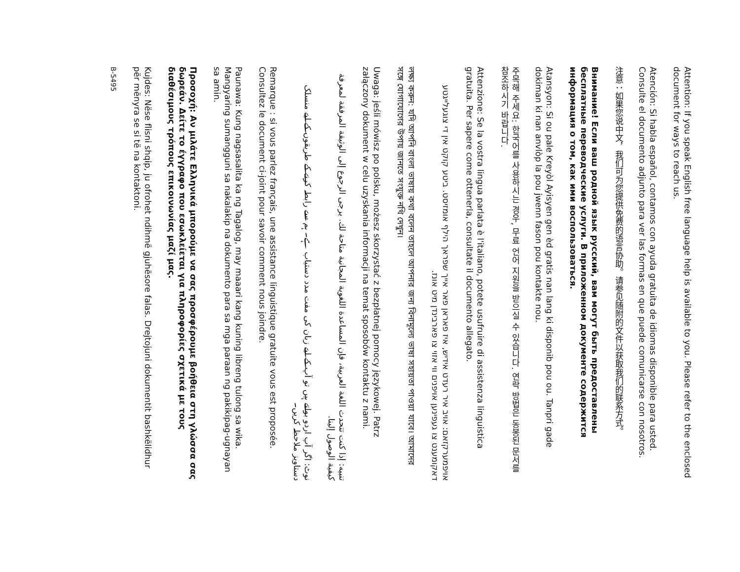Attention: If you speak English free language help is available to you. Please refer to the enclosed document for ways to reach us.
Atención: Si habla español, contamos con ayuda gratuita de idiomas disponible para usted. Consulte el documento adjunto para ver las formas en que puede comunicarse con nosotros.
注意：如果您说中文，我们可为您提供免费的语言协助。请参见随附的文件以获取我们的联系方式。
Внимание! Если ваш родной язык русский, вам могут быть предоставлены бесплатные переводческие услуги. В приложенном документе содержится информация о том, как ими воспользоваться.
Atansyon: Si ou pale Kreyòl Ayisyen gen èd gratis nan lang ki disponib pou ou. Tanpri gade dokiman ki nan anvlòp la pou jwenn fason pou kontakte nou.
주목해 주세요: 한국어를 사용하시는 경우, 무료 언어 지원을 받으실 수 있습니다. 연락 방법은 동봉된 문서를 참조하시기 바랍니다.
Attenzione: Se la vostra lingua parlata è l'italiano, potete usufruire di assistenza linguistica gratuita. Per sapere come ottenerla, consultate il documento allegato.
אויפמערקזאם: אויב איר רעדט אידיש, איז פאראן פאר אייך שפראך הילף אומזיסט. ביטע קוקט אין די צוגעלייגטע דאקומענט צו געפינען אויפנים ווי אזוי צו פארבינדן מיט אונז.
লক্ষ্য করুন: যদি আপনি বাংলা ভাষায় কথা বলেন তাহলে আপনার জন্য বিনামূল্যে ভাষা সহায়তা পাওয়া যাবে। আমাদের সঙ্গে যোগাযোগের উপায় জানতে সংযুক্ত নথি দেখুন।
Uwaga: jeśli mówisz po polsku, możesz skorzystać z bezpłatnej pomocy językowej. Patrz załączony dokument w celu uzyskania informacji na temat sposobów kontaktu z nami.
تنبيه: إذا كنت تتحدث اللغة العربية، فإن المساعدة اللغوية المجانية متاحة لك. يرجى الرجوع إلى الوثيقة المرفقة لمعرفة كيفية الوصول إلينا.
نوٹ: اگر آپ اردو بولتے ہیں تو آپ کے لیے زبان کی مفت مدد دستیاب ہے۔ ہم سے رابطہ کرنے کے طریقوں کے لیے منسلک دستاویز ملاحظہ کریں۔
Remarque : si vous parlez français, une assistance linguistique gratuite vous est proposée. Consultez le document ci-joint pour savoir comment nous joindre.
Paunawa: Kung nagsasalita ka ng Tagalog, may maaari kang kuning libreng tulong sa wika. Mangyaring sumangguni sa nakalakip na dokumento para sa mga paraan ng pakikipag-ugnayan sa amin.
Προσοχή: Αν μιλάτε Ελληνικά μπορούμε να σας προσφέρουμε βοήθεια στη γλώσσα σας δωρεάν. Δείτε το έγγραφο που εσωκλείεται για πληροφορίες σχετικά με τους διαθέσιμους τρόπους επικοινωνίας μαζί μας.
Kujdes: Nëse flisni shqip, ju ofrohet ndihmë gjuhësore falas. Drejtojuni dokumentit bashkëlidhur për mënyra se si të na kontaktoni.
B-5495